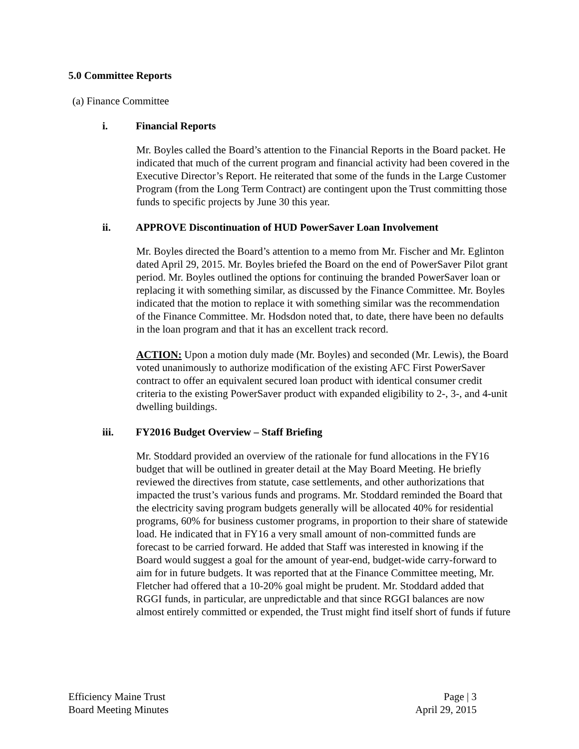5.0 Committee Reports
(a) Finance Committee
i. Financial Reports
Mr. Boyles called the Board’s attention to the Financial Reports in the Board packet. He indicated that much of the current program and financial activity had been covered in the Executive Director’s Report. He reiterated that some of the funds in the Large Customer Program (from the Long Term Contract) are contingent upon the Trust committing those funds to specific projects by June 30 this year.
ii. APPROVE Discontinuation of HUD PowerSaver Loan Involvement
Mr. Boyles directed the Board’s attention to a memo from Mr. Fischer and Mr. Eglinton dated April 29, 2015. Mr. Boyles briefed the Board on the end of PowerSaver Pilot grant period. Mr. Boyles outlined the options for continuing the branded PowerSaver loan or replacing it with something similar, as discussed by the Finance Committee. Mr. Boyles indicated that the motion to replace it with something similar was the recommendation of the Finance Committee. Mr. Hodsdon noted that, to date, there have been no defaults in the loan program and that it has an excellent track record.
ACTION: Upon a motion duly made (Mr. Boyles) and seconded (Mr. Lewis), the Board voted unanimously to authorize modification of the existing AFC First PowerSaver contract to offer an equivalent secured loan product with identical consumer credit criteria to the existing PowerSaver product with expanded eligibility to 2-, 3-, and 4-unit dwelling buildings.
iii. FY2016 Budget Overview – Staff Briefing
Mr. Stoddard provided an overview of the rationale for fund allocations in the FY16 budget that will be outlined in greater detail at the May Board Meeting. He briefly reviewed the directives from statute, case settlements, and other authorizations that impacted the trust’s various funds and programs. Mr. Stoddard reminded the Board that the electricity saving program budgets generally will be allocated 40% for residential programs, 60% for business customer programs, in proportion to their share of statewide load. He indicated that in FY16 a very small amount of non-committed funds are forecast to be carried forward. He added that Staff was interested in knowing if the Board would suggest a goal for the amount of year-end, budget-wide carry-forward to aim for in future budgets. It was reported that at the Finance Committee meeting, Mr. Fletcher had offered that a 10-20% goal might be prudent. Mr. Stoddard added that RGGI funds, in particular, are unpredictable and that since RGGI balances are now almost entirely committed or expended, the Trust might find itself short of funds if future
Efficiency Maine Trust
Board Meeting Minutes
Page | 3
April 29, 2015